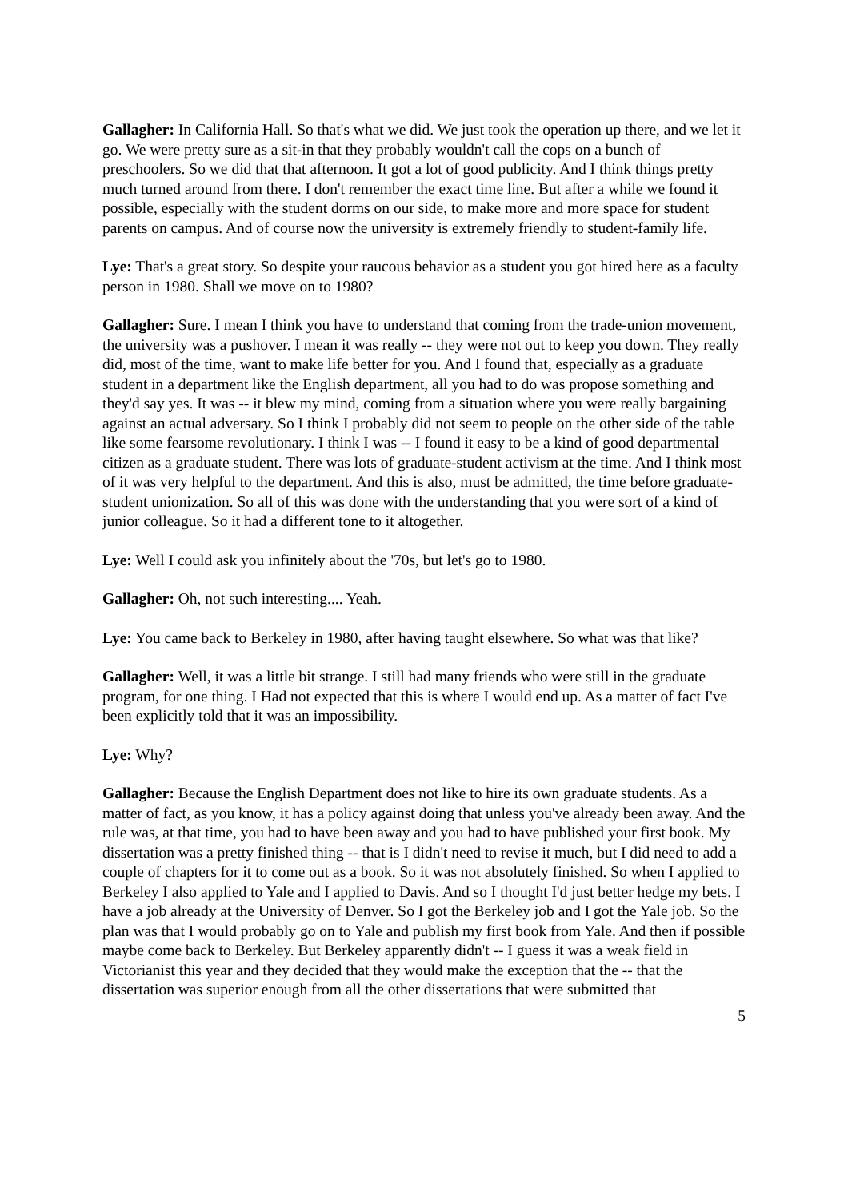Gallagher: In California Hall. So that's what we did. We just took the operation up there, and we let it go. We were pretty sure as a sit-in that they probably wouldn't call the cops on a bunch of preschoolers. So we did that that afternoon. It got a lot of good publicity. And I think things pretty much turned around from there. I don't remember the exact time line. But after a while we found it possible, especially with the student dorms on our side, to make more and more space for student parents on campus. And of course now the university is extremely friendly to student-family life.
Lye: That's a great story. So despite your raucous behavior as a student you got hired here as a faculty person in 1980. Shall we move on to 1980?
Gallagher: Sure. I mean I think you have to understand that coming from the trade-union movement, the university was a pushover. I mean it was really -- they were not out to keep you down. They really did, most of the time, want to make life better for you. And I found that, especially as a graduate student in a department like the English department, all you had to do was propose something and they'd say yes. It was -- it blew my mind, coming from a situation where you were really bargaining against an actual adversary. So I think I probably did not seem to people on the other side of the table like some fearsome revolutionary. I think I was -- I found it easy to be a kind of good departmental citizen as a graduate student. There was lots of graduate-student activism at the time. And I think most of it was very helpful to the department. And this is also, must be admitted, the time before graduate-student unionization. So all of this was done with the understanding that you were sort of a kind of junior colleague. So it had a different tone to it altogether.
Lye: Well I could ask you infinitely about the '70s, but let's go to 1980.
Gallagher: Oh, not such interesting.... Yeah.
Lye: You came back to Berkeley in 1980, after having taught elsewhere. So what was that like?
Gallagher: Well, it was a little bit strange. I still had many friends who were still in the graduate program, for one thing. I Had not expected that this is where I would end up. As a matter of fact I've been explicitly told that it was an impossibility.
Lye: Why?
Gallagher: Because the English Department does not like to hire its own graduate students. As a matter of fact, as you know, it has a policy against doing that unless you've already been away. And the rule was, at that time, you had to have been away and you had to have published your first book. My dissertation was a pretty finished thing -- that is I didn't need to revise it much, but I did need to add a couple of chapters for it to come out as a book. So it was not absolutely finished. So when I applied to Berkeley I also applied to Yale and I applied to Davis. And so I thought I'd just better hedge my bets. I have a job already at the University of Denver. So I got the Berkeley job and I got the Yale job. So the plan was that I would probably go on to Yale and publish my first book from Yale. And then if possible maybe come back to Berkeley. But Berkeley apparently didn't -- I guess it was a weak field in Victorianist this year and they decided that they would make the exception that the -- that the dissertation was superior enough from all the other dissertations that were submitted that
5